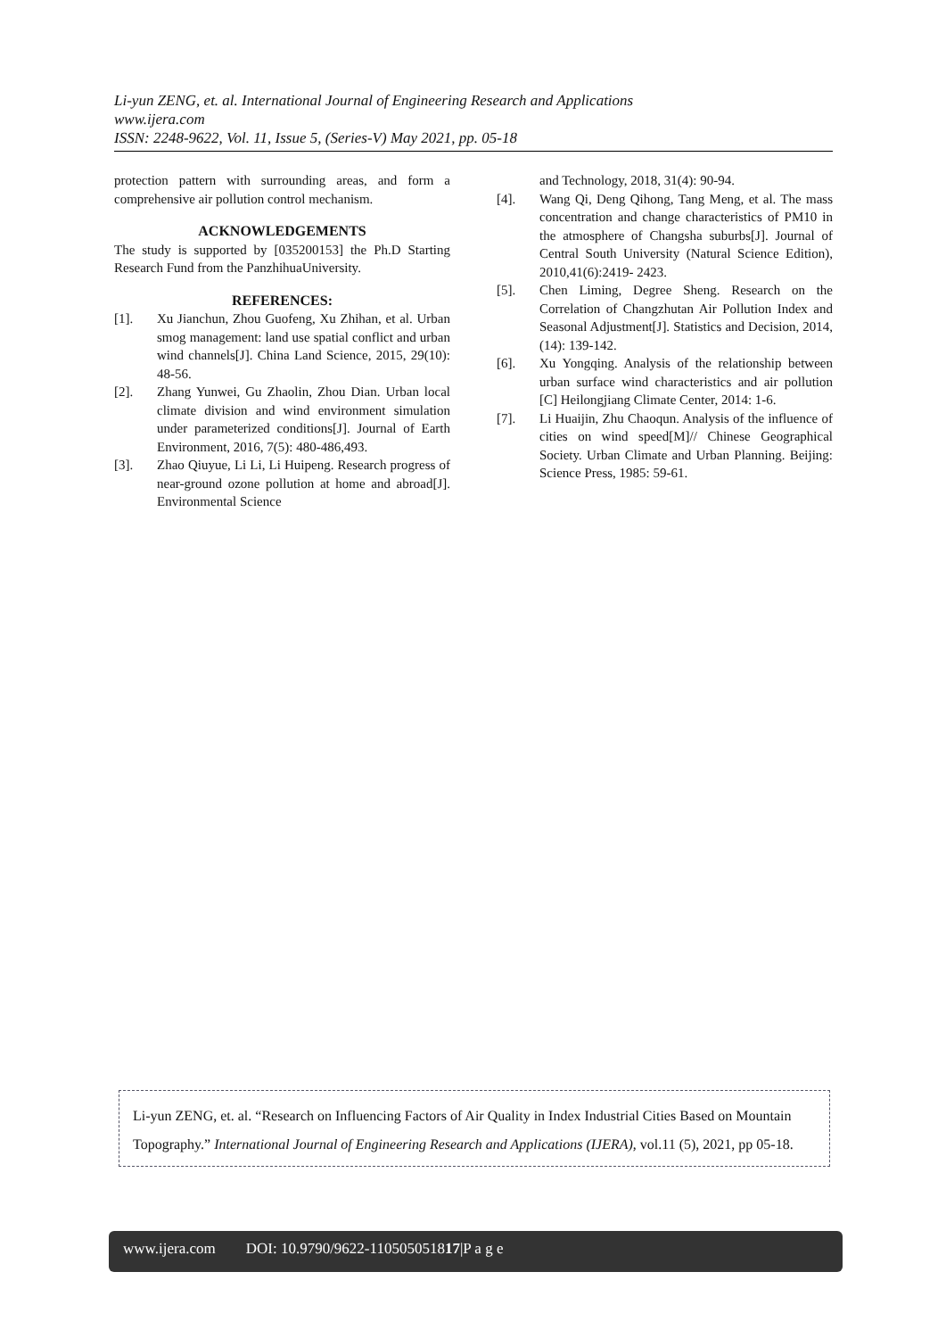Li-yun ZENG, et. al. International Journal of Engineering Research and Applications
www.ijera.com
ISSN: 2248-9622, Vol. 11, Issue 5, (Series-V) May 2021, pp. 05-18
protection pattern with surrounding areas, and form a comprehensive air pollution control mechanism.
ACKNOWLEDGEMENTS
The study is supported by [035200153] the Ph.D Starting Research Fund from the PanzhihuaUniversity.
REFERENCES:
[1]. Xu Jianchun, Zhou Guofeng, Xu Zhihan, et al. Urban smog management: land use spatial conflict and urban wind channels[J]. China Land Science, 2015, 29(10): 48-56.
[2]. Zhang Yunwei, Gu Zhaolin, Zhou Dian. Urban local climate division and wind environment simulation under parameterized conditions[J]. Journal of Earth Environment, 2016, 7(5): 480-486,493.
[3]. Zhao Qiuyue, Li Li, Li Huipeng. Research progress of near-ground ozone pollution at home and abroad[J]. Environmental Science
and Technology, 2018, 31(4): 90-94.
[4]. Wang Qi, Deng Qihong, Tang Meng, et al. The mass concentration and change characteristics of PM10 in the atmosphere of Changsha suburbs[J]. Journal of Central South University (Natural Science Edition), 2010,41(6):2419- 2423.
[5]. Chen Liming, Degree Sheng. Research on the Correlation of Changzhutan Air Pollution Index and Seasonal Adjustment[J]. Statistics and Decision, 2014, (14): 139-142.
[6]. Xu Yongqing. Analysis of the relationship between urban surface wind characteristics and air pollution [C] Heilongjiang Climate Center, 2014: 1-6.
[7]. Li Huaijin, Zhu Chaoqun. Analysis of the influence of cities on wind speed[M]// Chinese Geographical Society. Urban Climate and Urban Planning. Beijing: Science Press, 1985: 59-61.
Li-yun ZENG, et. al. “Research on Influencing Factors of Air Quality in Index Industrial Cities Based on Mountain Topography.” International Journal of Engineering Research and Applications (IJERA), vol.11 (5), 2021, pp 05-18.
www.ijera.com DOI: 10.9790/9622-110505051817|P a g e